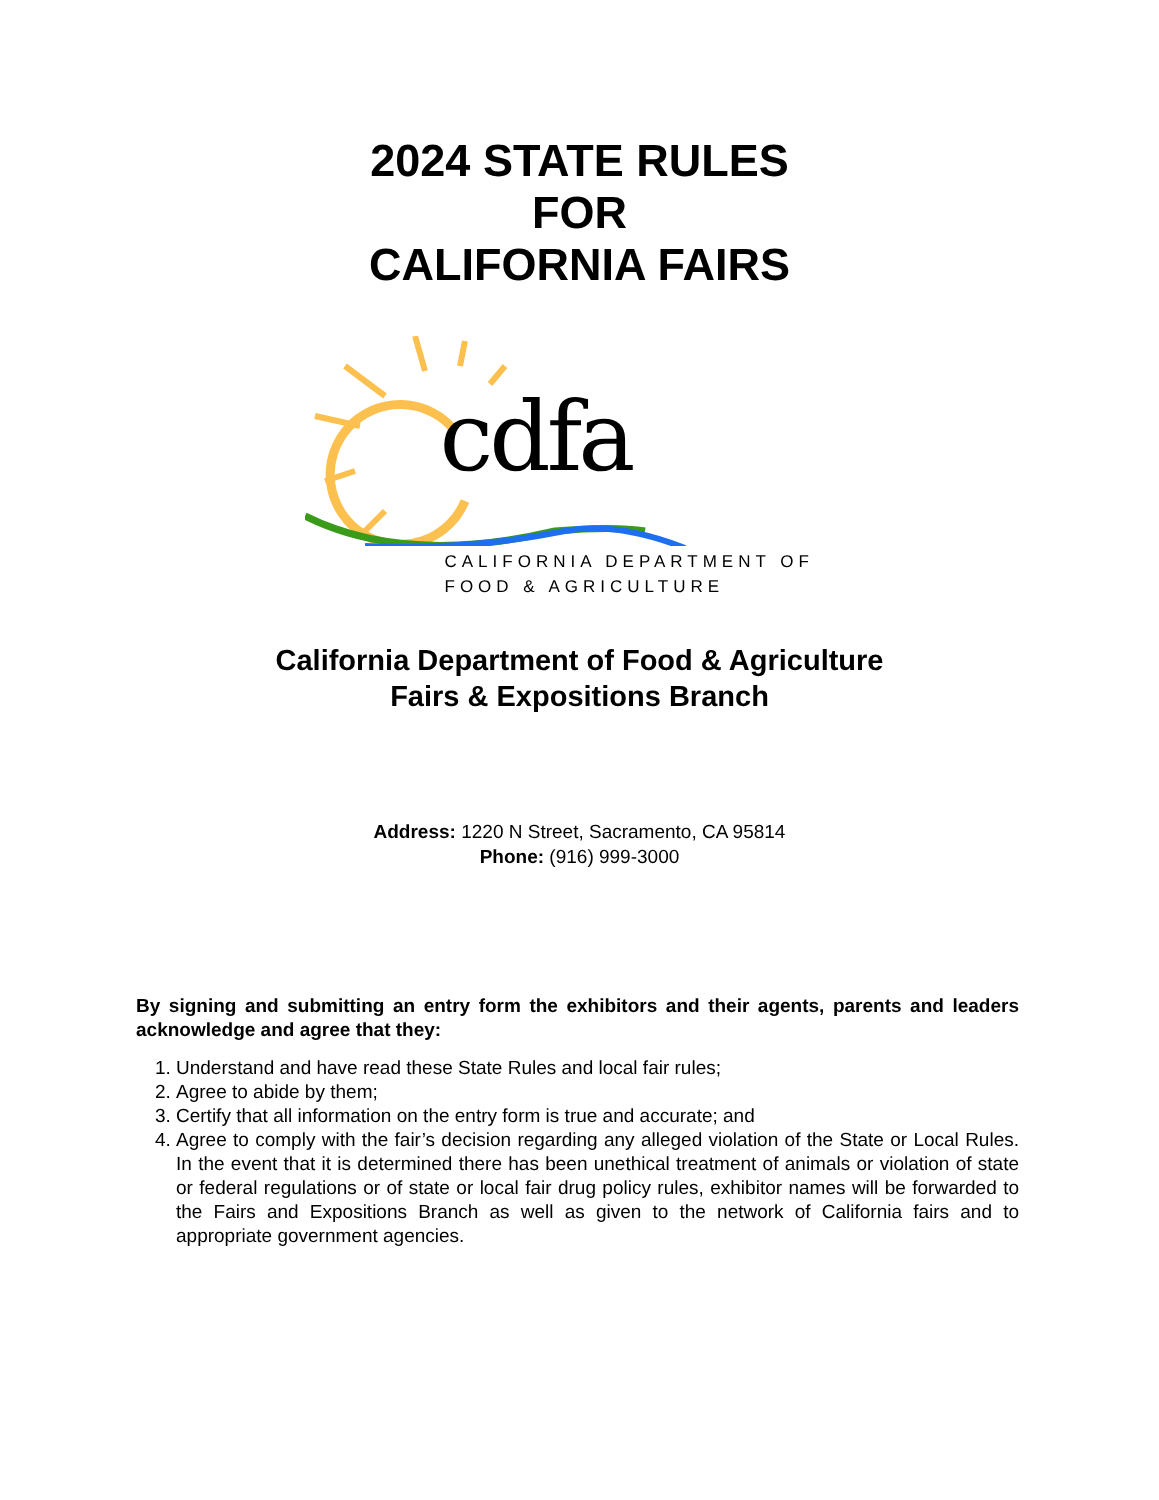2024 STATE RULES
FOR
CALIFORNIA FAIRS
cdfa
CALIFORNIA DEPARTMENT OF
FOOD & AGRICULTURE
California Department of Food & Agriculture
Fairs & Expositions Branch
Address: 1220 N Street, Sacramento, CA 95814
Phone: (916) 999-3000
By signing and submitting an entry form the exhibitors and their agents, parents and leaders acknowledge and agree that they:
1. Understand and have read these State Rules and local fair rules;
2. Agree to abide by them;
3. Certify that all information on the entry form is true and accurate; and
4. Agree to comply with the fair’s decision regarding any alleged violation of the State or Local Rules. In the event that it is determined there has been unethical treatment of animals or violation of state or federal regulations or of state or local fair drug policy rules, exhibitor names will be forwarded to the Fairs and Expositions Branch as well as given to the network of California fairs and to appropriate government agencies.